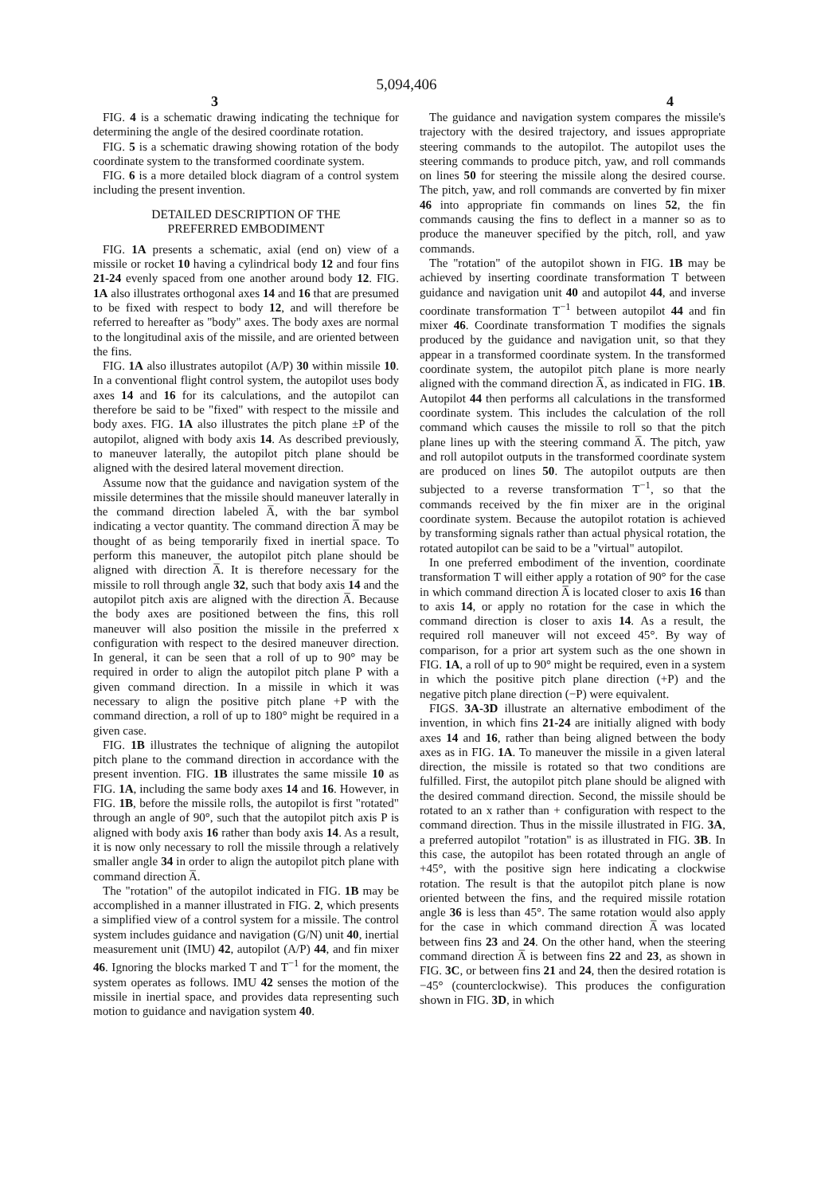5,094,406
3 4
FIG. 4 is a schematic drawing indicating the technique for determining the angle of the desired coordinate rotation.
FIG. 5 is a schematic drawing showing rotation of the body coordinate system to the transformed coordinate system.
FIG. 6 is a more detailed block diagram of a control system including the present invention.
DETAILED DESCRIPTION OF THE
PREFERRED EMBODIMENT
FIG. 1A presents a schematic, axial (end on) view of a missile or rocket 10 having a cylindrical body 12 and four fins 21-24 evenly spaced from one another around body 12. FIG. 1A also illustrates orthogonal axes 14 and 16 that are presumed to be fixed with respect to body 12, and will therefore be referred to hereafter as "body" axes. The body axes are normal to the longitudinal axis of the missile, and are oriented between the fins.
FIG. 1A also illustrates autopilot (A/P) 30 within missile 10. In a conventional flight control system, the autopilot uses body axes 14 and 16 for its calculations, and the autopilot can therefore be said to be "fixed" with respect to the missile and body axes. FIG. 1A also illustrates the pitch plane ±P of the autopilot, aligned with body axis 14. As described previously, to maneuver laterally, the autopilot pitch plane should be aligned with the desired lateral movement direction.
Assume now that the guidance and navigation system of the missile determines that the missile should maneuver laterally in the command direction labeled A̅, with the bar symbol indicating a vector quantity. The command direction A̅ may be thought of as being temporarily fixed in inertial space. To perform this maneuver, the autopilot pitch plane should be aligned with direction A̅. It is therefore necessary for the missile to roll through angle 32, such that body axis 14 and the autopilot pitch axis are aligned with the direction A̅. Because the body axes are positioned between the fins, this roll maneuver will also position the missile in the preferred x configuration with respect to the desired maneuver direction. In general, it can be seen that a roll of up to 90° may be required in order to align the autopilot pitch plane P with a given command direction. In a missile in which it was necessary to align the positive pitch plane +P with the command direction, a roll of up to 180° might be required in a given case.
FIG. 1B illustrates the technique of aligning the autopilot pitch plane to the command direction in accordance with the present invention. FIG. 1B illustrates the same missile 10 as FIG. 1A, including the same body axes 14 and 16. However, in FIG. 1B, before the missile rolls, the autopilot is first "rotated" through an angle of 90°, such that the autopilot pitch axis P is aligned with body axis 16 rather than body axis 14. As a result, it is now only necessary to roll the missile through a relatively smaller angle 34 in order to align the autopilot pitch plane with command direction A̅.
The "rotation" of the autopilot indicated in FIG. 1B may be accomplished in a manner illustrated in FIG. 2, which presents a simplified view of a control system for a missile. The control system includes guidance and navigation (G/N) unit 40, inertial measurement unit (IMU) 42, autopilot (A/P) 44, and fin mixer 46. Ignoring the blocks marked T and T<sup>−1</sup> for the moment, the system operates as follows. IMU 42 senses the motion of the missile in inertial space, and provides data representing such motion to guidance and navigation system 40.
The guidance and navigation system compares the missile's trajectory with the desired trajectory, and issues appropriate steering commands to the autopilot. The autopilot uses the steering commands to produce pitch, yaw, and roll commands on lines 50 for steering the missile along the desired course. The pitch, yaw, and roll commands are converted by fin mixer 46 into appropriate fin commands on lines 52, the fin commands causing the fins to deflect in a manner so as to produce the maneuver specified by the pitch, roll, and yaw commands.
The "rotation" of the autopilot shown in FIG. 1B may be achieved by inserting coordinate transformation T between guidance and navigation unit 40 and autopilot 44, and inverse coordinate transformation T<sup>−1</sup> between autopilot 44 and fin mixer 46. Coordinate transformation T modifies the signals produced by the guidance and navigation unit, so that they appear in a transformed coordinate system. In the transformed coordinate system, the autopilot pitch plane is more nearly aligned with the command direction A̅, as indicated in FIG. 1B. Autopilot 44 then performs all calculations in the transformed coordinate system. This includes the calculation of the roll command which causes the missile to roll so that the pitch plane lines up with the steering command A̅. The pitch, yaw and roll autopilot outputs in the transformed coordinate system are produced on lines 50. The autopilot outputs are then subjected to a reverse transformation T<sup>−1</sup>, so that the commands received by the fin mixer are in the original coordinate system. Because the autopilot rotation is achieved by transforming signals rather than actual physical rotation, the rotated autopilot can be said to be a "virtual" autopilot.
In one preferred embodiment of the invention, coordinate transformation T will either apply a rotation of 90° for the case in which command direction A̅ is located closer to axis 16 than to axis 14, or apply no rotation for the case in which the command direction is closer to axis 14. As a result, the required roll maneuver will not exceed 45°. By way of comparison, for a prior art system such as the one shown in FIG. 1A, a roll of up to 90° might be required, even in a system in which the positive pitch plane direction (+P) and the negative pitch plane direction (−P) were equivalent.
FIGS. 3A-3D illustrate an alternative embodiment of the invention, in which fins 21-24 are initially aligned with body axes 14 and 16, rather than being aligned between the body axes as in FIG. 1A. To maneuver the missile in a given lateral direction, the missile is rotated so that two conditions are fulfilled. First, the autopilot pitch plane should be aligned with the desired command direction. Second, the missile should be rotated to an x rather than + configuration with respect to the command direction. Thus in the missile illustrated in FIG. 3A, a preferred autopilot "rotation" is as illustrated in FIG. 3B. In this case, the autopilot has been rotated through an angle of +45°, with the positive sign here indicating a clockwise rotation. The result is that the autopilot pitch plane is now oriented between the fins, and the required missile rotation angle 36 is less than 45°. The same rotation would also apply for the case in which command direction A̅ was located between fins 23 and 24. On the other hand, when the steering command direction A̅ is between fins 22 and 23, as shown in FIG. 3C, or between fins 21 and 24, then the desired rotation is −45° (counterclockwise). This produces the configuration shown in FIG. 3D, in which